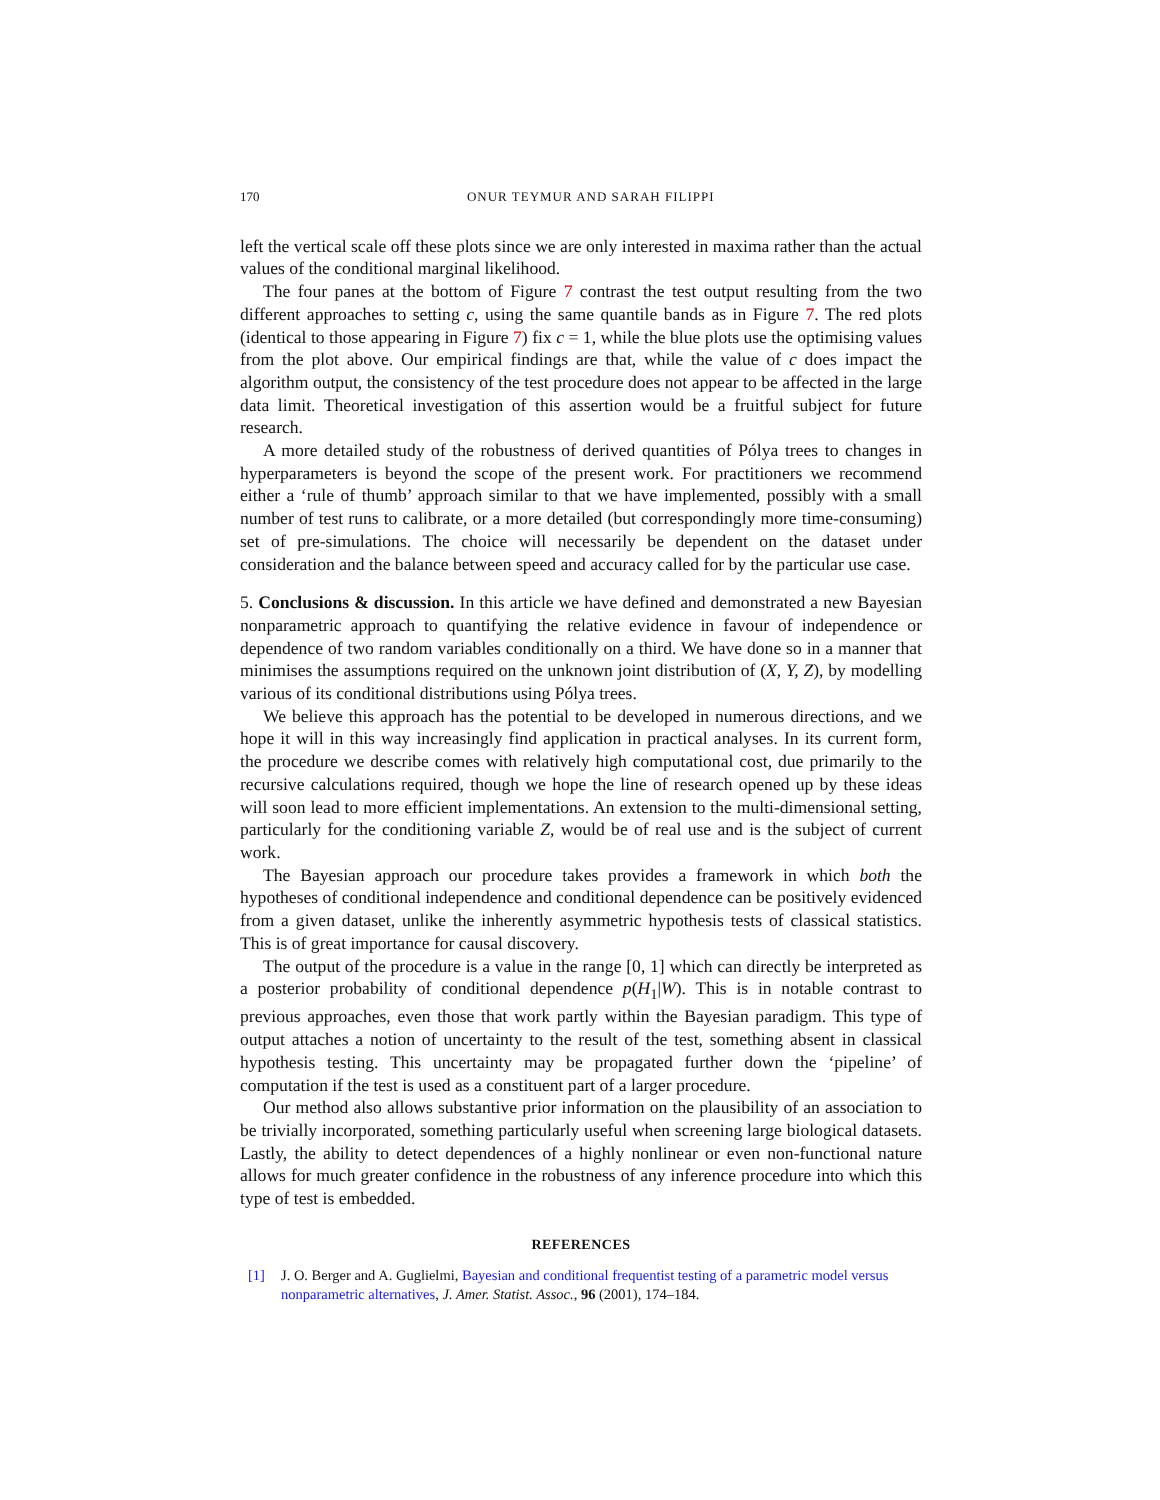170 ONUR TEYMUR AND SARAH FILIPPI
left the vertical scale off these plots since we are only interested in maxima rather than the actual values of the conditional marginal likelihood.
The four panes at the bottom of Figure 7 contrast the test output resulting from the two different approaches to setting c, using the same quantile bands as in Figure 7. The red plots (identical to those appearing in Figure 7) fix c = 1, while the blue plots use the optimising values from the plot above. Our empirical findings are that, while the value of c does impact the algorithm output, the consistency of the test procedure does not appear to be affected in the large data limit. Theoretical investigation of this assertion would be a fruitful subject for future research.
A more detailed study of the robustness of derived quantities of Pólya trees to changes in hyperparameters is beyond the scope of the present work. For practitioners we recommend either a ‘rule of thumb’ approach similar to that we have implemented, possibly with a small number of test runs to calibrate, or a more detailed (but correspondingly more time-consuming) set of pre-simulations. The choice will necessarily be dependent on the dataset under consideration and the balance between speed and accuracy called for by the particular use case.
5. Conclusions & discussion. In this article we have defined and demonstrated a new Bayesian nonparametric approach to quantifying the relative evidence in favour of independence or dependence of two random variables conditionally on a third. We have done so in a manner that minimises the assumptions required on the unknown joint distribution of (X, Y, Z), by modelling various of its conditional distributions using Pólya trees.
We believe this approach has the potential to be developed in numerous directions, and we hope it will in this way increasingly find application in practical analyses. In its current form, the procedure we describe comes with relatively high computational cost, due primarily to the recursive calculations required, though we hope the line of research opened up by these ideas will soon lead to more efficient implementations. An extension to the multi-dimensional setting, particularly for the conditioning variable Z, would be of real use and is the subject of current work.
The Bayesian approach our procedure takes provides a framework in which both the hypotheses of conditional independence and conditional dependence can be positively evidenced from a given dataset, unlike the inherently asymmetric hypothesis tests of classical statistics. This is of great importance for causal discovery.
The output of the procedure is a value in the range [0, 1] which can directly be interpreted as a posterior probability of conditional dependence p(H<sub>1</sub>|W). This is in notable contrast to previous approaches, even those that work partly within the Bayesian paradigm. This type of output attaches a notion of uncertainty to the result of the test, something absent in classical hypothesis testing. This uncertainty may be propagated further down the ‘pipeline’ of computation if the test is used as a constituent part of a larger procedure.
Our method also allows substantive prior information on the plausibility of an association to be trivially incorporated, something particularly useful when screening large biological datasets. Lastly, the ability to detect dependences of a highly nonlinear or even non-functional nature allows for much greater confidence in the robustness of any inference procedure into which this type of test is embedded.
REFERENCES
[1] J. O. Berger and A. Guglielmi, Bayesian and conditional frequentist testing of a parametric model versus nonparametric alternatives, J. Amer. Statist. Assoc., 96 (2001), 174–184.